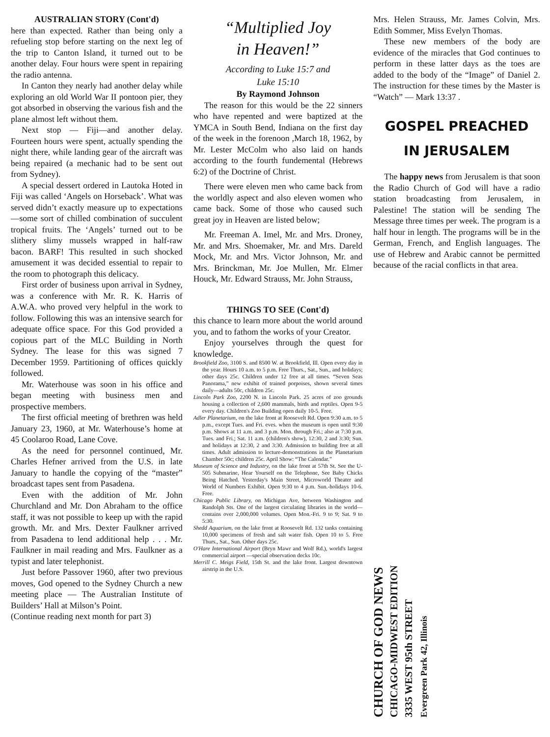AUSTRALIAN STORY (Cont'd)
here than expected. Rather than being only a refueling stop before starting on the next leg of the trip to Canton Island, it turned out to be another delay. Four hours were spent in repairing the radio antenna.
In Canton they nearly had another delay while exploring an old World War II pontoon pier, they got absorbed in observing the various fish and the plane almost left without them.
Next stop — Fiji—and another delay. Fourteen hours were spent, actually spending the night there, while landing gear of the aircraft was being repaired (a mechanic had to be sent out from Sydney).
A special dessert ordered in Lautoka Hoted in Fiji was called ‘Angels on Horseback’. What was served didn’t exactly measure up to expectations—some sort of chilled combination of succulent tropical fruits. The ‘Angels’ turned out to be slithery slimy mussels wrapped in half-raw bacon. BARF! This resulted in such shocked amusement it was decided essential to repair to the room to photograph this delicacy.
First order of business upon arrival in Sydney, was a conference with Mr. R. K. Harris of A.W.A. who proved very helpful in the work to follow. Following this was an intensive search for adequate office space. For this God provided a copious part of the MLC Building in North Sydney. The lease for this was signed 7 December 1959. Partitioning of offices quickly followed.
Mr. Waterhouse was soon in his office and began meeting with business men and prospective members.
The first official meeting of brethren was held January 23, 1960, at Mr. Waterhouse’s home at 45 Coolaroo Road, Lane Cove.
As the need for personnel continued, Mr. Charles Hefner arrived from the U.S. in late January to handle the copying of the “master” broadcast tapes sent from Pasadena.
Even with the addition of Mr. John Churchland and Mr. Don Abraham to the office staff, it was not possible to keep up with the rapid growth. Mr. and Mrs. Dexter Faulkner arrived from Pasadena to lend additional help . . . Mr. Faulkner in mail reading and Mrs. Faulkner as a typist and later telephonist.
Just before Passover 1960, after two previous moves, God opened to the Sydney Church a new meeting place — The Australian Institute of Builders’ Hall at Milson’s Point.
(Continue reading next month for part 3)
“Multiplied Joy
in Heaven!”
According to Luke 15:7 and
Luke 15:10
By Raymond Johnson
The reason for this would be the 22 sinners who have repented and were baptized at the YMCA in South Bend, Indiana on the first day of the week in the forenoon ,March 18, 1962, by Mr. Lester McColm who also laid on hands according to the fourth fundemental (Hebrews 6:2) of the Doctrine of Christ.
There were eleven men who came back from the worldly aspect and also eleven women who came back. Some of those who caused such great joy in Heaven are listed below;
Mr. Freeman A. Imel, Mr. and Mrs. Droney, Mr. and Mrs. Shoemaker, Mr. and Mrs. Dareld Mock, Mr. and Mrs. Victor Johnson, Mr. and Mrs. Brinckman, Mr. Joe Mullen, Mr. Elmer Houck, Mr. Edward Strauss, Mr. John Strauss,
THINGS TO SEE (Cont'd)
this chance to learn more about the world around you, and to fathom the works of your Creator.
Enjoy yourselves through the quest for knowledge.
Brookfield Zoo, 3100 S. and 8500 W. at Brookfield, Ill. Open every day in the year. Hours 10 a.m. to 5 p.m. Free Thurs., Sat., Sun., and holidays; other days 25c. Children under 12 free at all times. “Seven Seas Panorama,” new exhibit of trained porpoises, shown several times daily—adults 50c, children 25c.
Lincoln Park Zoo, 2200 N. in Lincoln Park. 25 acres of zoo grounds housing a collection of 2,600 mammals, birds and reptiles. Open 9-5 every day. Children's Zoo Building open daily 10-5. Free.
Adler Planetarium, on the lake front at Roosevelt Rd. Open 9:30 a.m. to 5 p.m., except Tues. and Fri. eves. when the museum is open until 9:30 p.m. Shows at 11 a.m. and 3 p.m. Mon. through Fri.; also at 7:30 p.m. Tues. and Fri.; Sat. 11 a.m. (children's show), 12:30, 2 and 3:30; Sun. and holidays at 12:30, 2 and 3:30. Admission to building free at all times. Adult admission to lecture-demonstrations in the Planetarium Chamber 50c; children 25c. April Show: “The Calendar.”
Museum of Science and Industry, on the lake front at 57th St. See the U-505 Submarine, Hear Yourself on the Telephone, See Baby Chicks Being Hatched. Yesterday's Main Street, Microworld Theater and World of Numbers Exhibit. Open 9:30 to 4 p.m. Sun.-holidays 10-6. Free.
Chicago Public Library, on Michigan Ave, between Washington and Randolph Sts. One of the largest circulating libraries in the world—contains over 2,000,000 volumes. Open Mon.-Fri. 9 to 9; Sat. 9 to 5:30.
Shedd Aquarium, on the lake front at Roosevelt Rd. 132 tanks containing 10,000 specimens of fresh and salt water fish. Open 10 to 5. Free Thurs., Sat., Sun. Other days 25c.
O'Hare International Airport (Bryn Mawr and Wolf Rd.), world's largest commercial airport —special observation decks 10c.
Merrill C. Meigs Field, 15th St. and the lake front. Largest downtown airstrip in the U.S.
Mrs. Helen Strauss, Mr. James Colvin, Mrs. Edith Sommer, Miss Evelyn Thomas.
These new members of the body are evidence of the miracles that God continues to perform in these latter days as the toes are added to the body of the “Image” of Daniel 2. The instruction for these times by the Master is “Watch” — Mark 13:37 .
GOSPEL PREACHED
IN JERUSALEM
The happy news from Jerusalem is that soon the Radio Church of God will have a radio station broadcasting from Jerusalem, in Palestine! The station will be sending The Message three times per week. The program is a half hour in length. The programs will be in the German, French, and English languages. The use of Hebrew and Arabic cannot be permitted because of the racial conflicts in that area.
CHURCH OF GOD NEWS
CHICAGO-MIDWEST EDITION
3335 WEST 95th STREET
Evergreen Park 42, Illinois